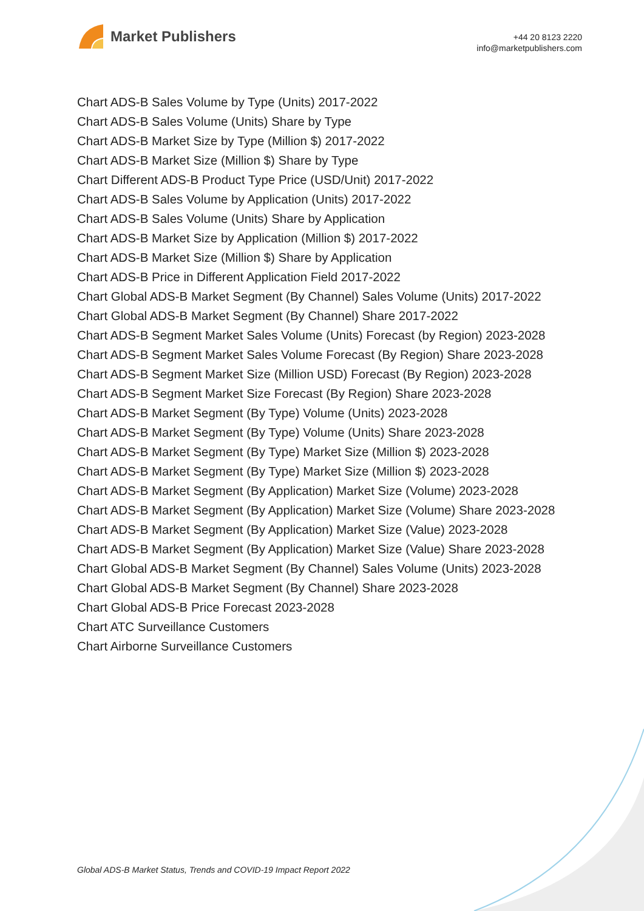Market Publishers
+44 20 8123 2220
info@marketpublishers.com
Chart ADS-B Sales Volume by Type (Units) 2017-2022
Chart ADS-B Sales Volume (Units) Share by Type
Chart ADS-B Market Size by Type (Million $) 2017-2022
Chart ADS-B Market Size (Million $) Share by Type
Chart Different ADS-B Product Type Price (USD/Unit) 2017-2022
Chart ADS-B Sales Volume by Application (Units) 2017-2022
Chart ADS-B Sales Volume (Units) Share by Application
Chart ADS-B Market Size by Application (Million $) 2017-2022
Chart ADS-B Market Size (Million $) Share by Application
Chart ADS-B Price in Different Application Field 2017-2022
Chart Global ADS-B Market Segment (By Channel) Sales Volume (Units) 2017-2022
Chart Global ADS-B Market Segment (By Channel) Share 2017-2022
Chart ADS-B Segment Market Sales Volume (Units) Forecast (by Region) 2023-2028
Chart ADS-B Segment Market Sales Volume Forecast (By Region) Share 2023-2028
Chart ADS-B Segment Market Size (Million USD) Forecast (By Region) 2023-2028
Chart ADS-B Segment Market Size Forecast (By Region) Share 2023-2028
Chart ADS-B Market Segment (By Type) Volume (Units) 2023-2028
Chart ADS-B Market Segment (By Type) Volume (Units) Share 2023-2028
Chart ADS-B Market Segment (By Type) Market Size (Million $) 2023-2028
Chart ADS-B Market Segment (By Type) Market Size (Million $) 2023-2028
Chart ADS-B Market Segment (By Application) Market Size (Volume) 2023-2028
Chart ADS-B Market Segment (By Application) Market Size (Volume) Share 2023-2028
Chart ADS-B Market Segment (By Application) Market Size (Value) 2023-2028
Chart ADS-B Market Segment (By Application) Market Size (Value) Share 2023-2028
Chart Global ADS-B Market Segment (By Channel) Sales Volume (Units) 2023-2028
Chart Global ADS-B Market Segment (By Channel) Share 2023-2028
Chart Global ADS-B Price Forecast 2023-2028
Chart ATC Surveillance Customers
Chart Airborne Surveillance Customers
Global ADS-B Market Status, Trends and COVID-19 Impact Report 2022